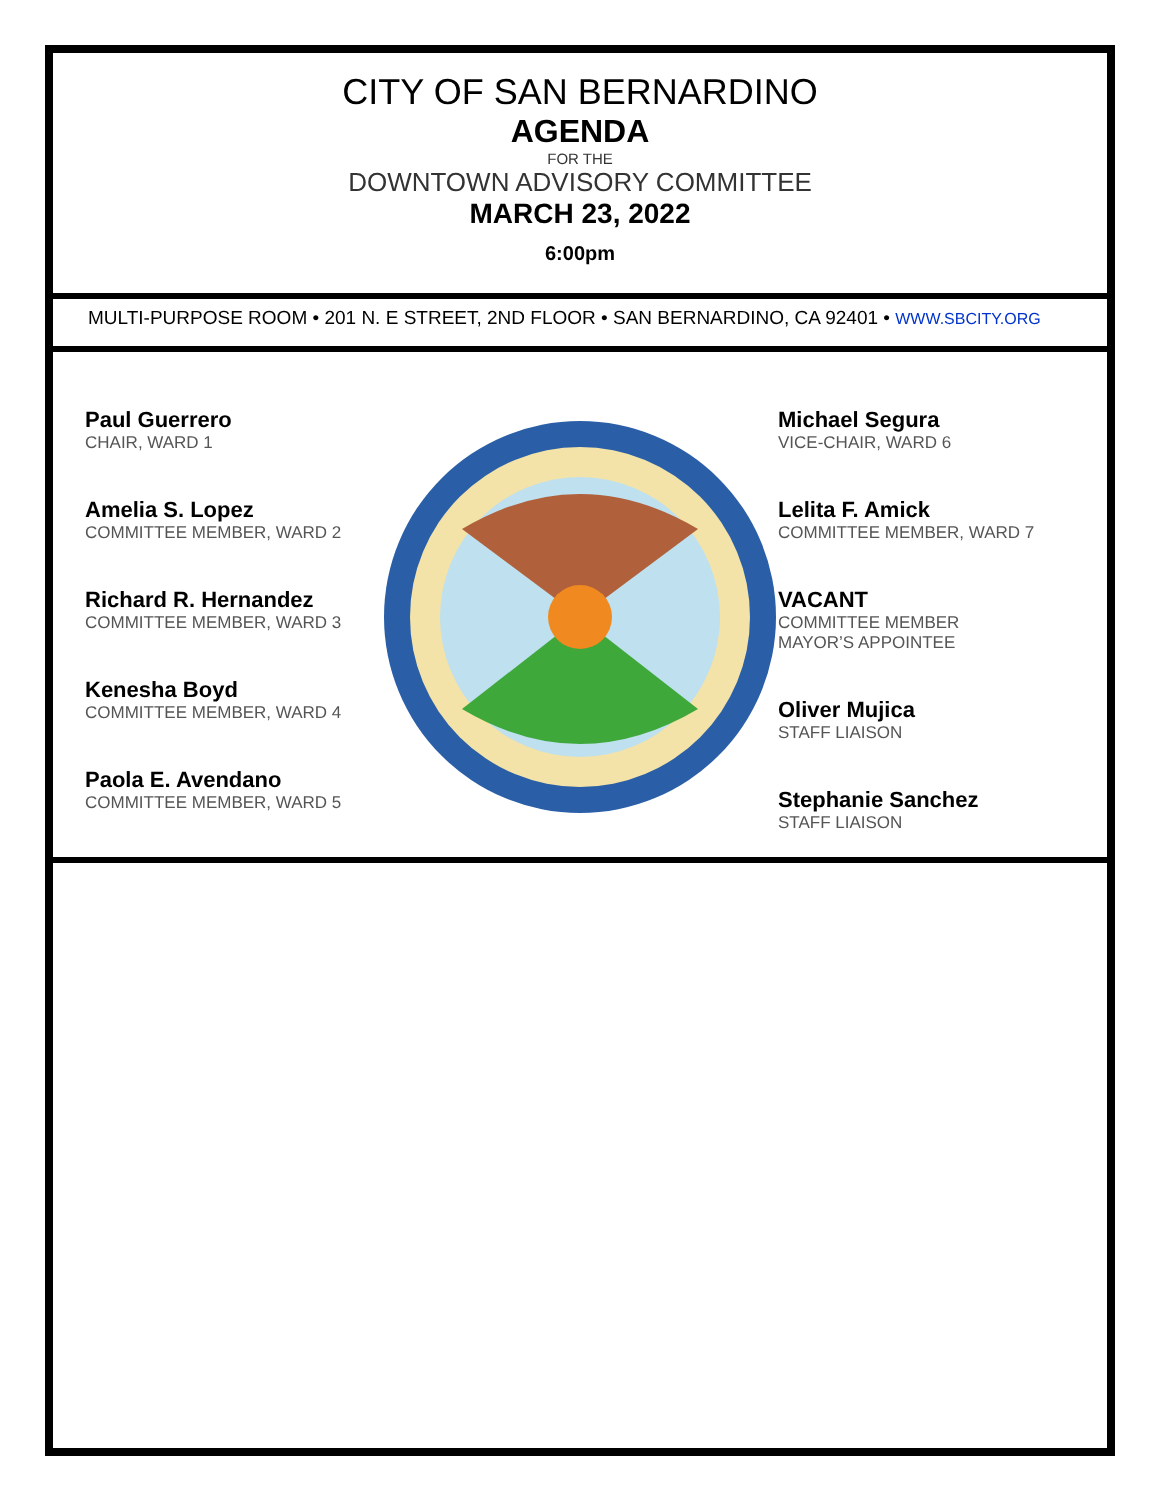CITY OF SAN BERNARDINO
AGENDA
FOR THE
DOWNTOWN ADVISORY COMMITTEE
MARCH 23, 2022
6:00pm
MULTI-PURPOSE ROOM • 201 N. E STREET, 2ND FLOOR • SAN BERNARDINO, CA 92401 • WWW.SBCITY.ORG
Paul Guerrero
CHAIR, WARD 1
Amelia S. Lopez
COMMITTEE MEMBER, WARD 2
Richard R. Hernandez
COMMITTEE MEMBER, WARD 3
Kenesha Boyd
COMMITTEE MEMBER, WARD 4
Paola E. Avendano
COMMITTEE MEMBER, WARD 5
Michael Segura
VICE-CHAIR, WARD 6
Lelita F. Amick
COMMITTEE MEMBER, WARD 7
VACANT
COMMITTEE MEMBER
MAYOR’S APPOINTEE
Oliver Mujica
STAFF LIAISON
Stephanie Sanchez
STAFF LIAISON